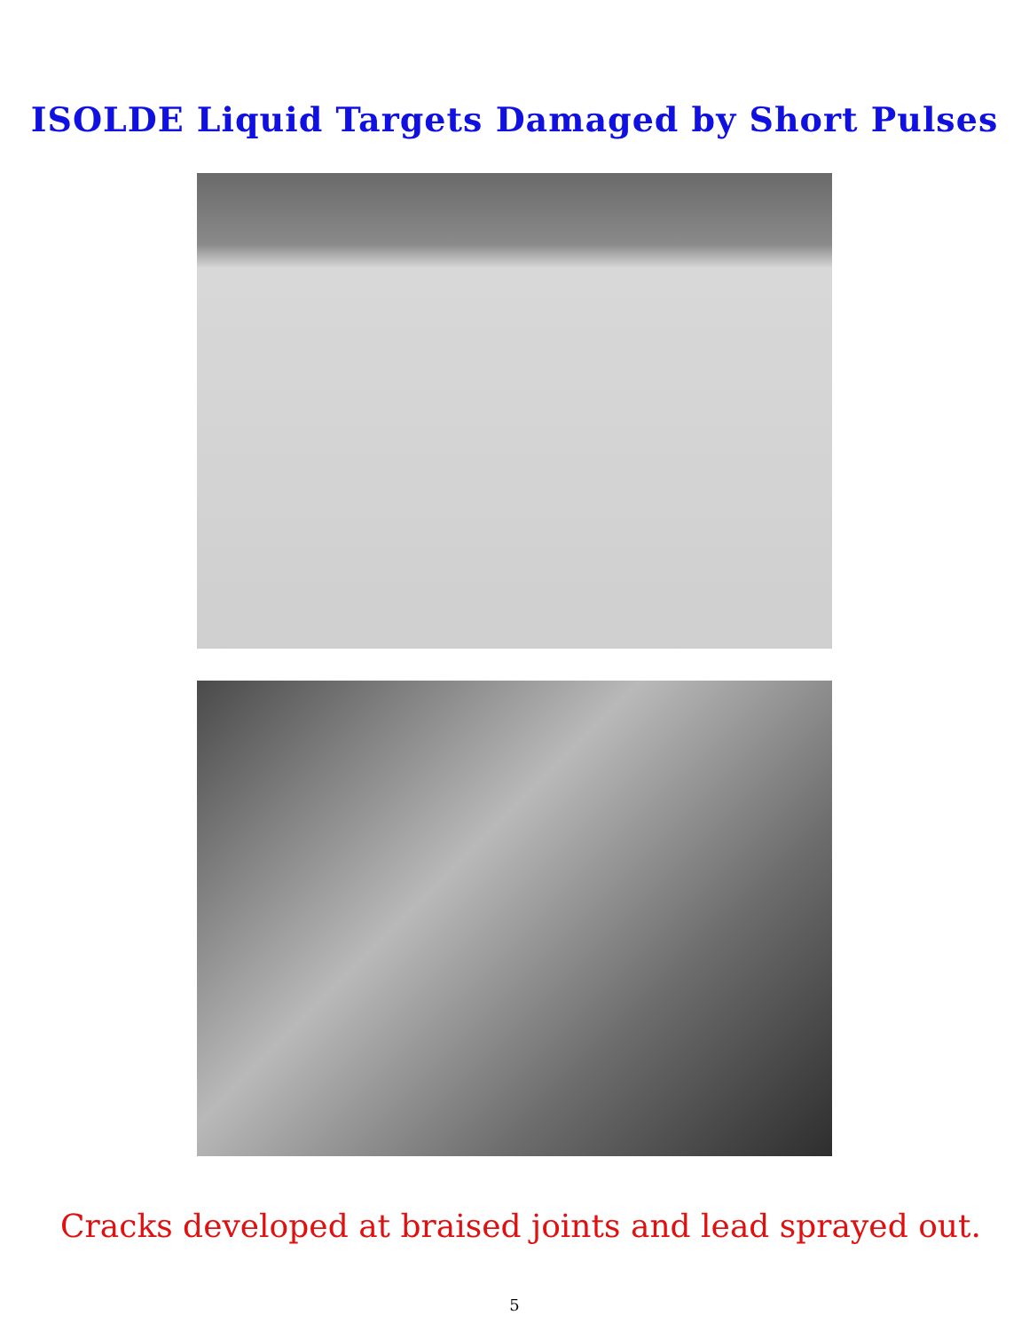ISOLDE Liquid Targets Damaged by Short Pulses
Cracks developed at braised joints and lead sprayed out.
5